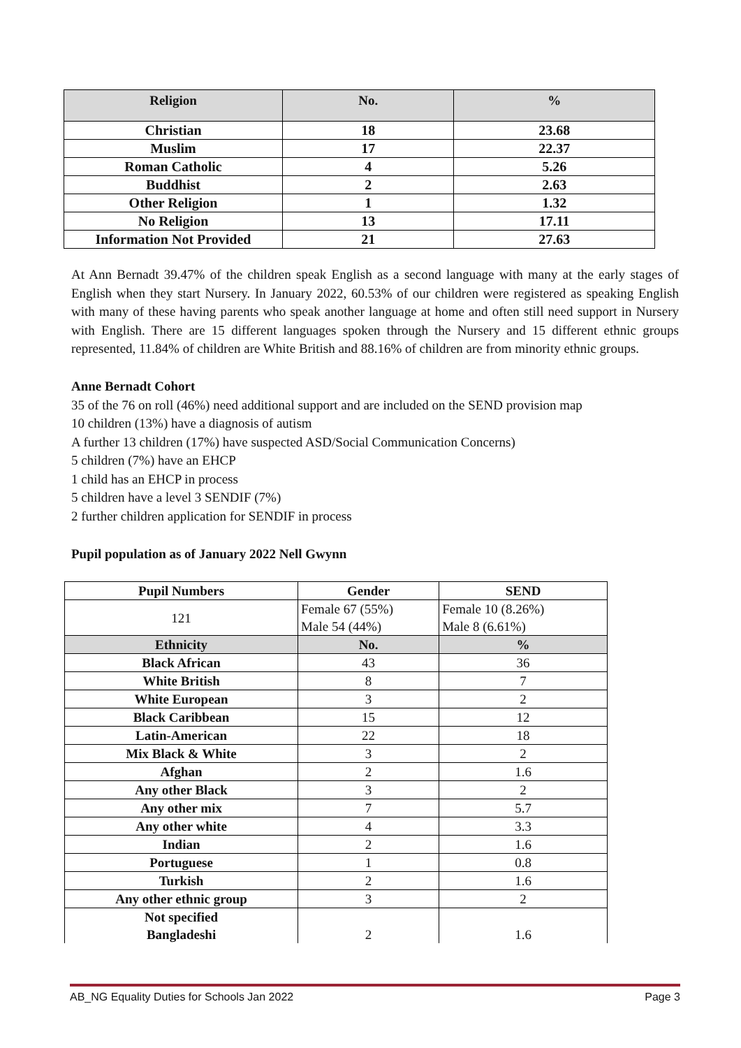| Religion | No. | % |
| --- | --- | --- |
| Christian | 18 | 23.68 |
| Muslim | 17 | 22.37 |
| Roman Catholic | 4 | 5.26 |
| Buddhist | 2 | 2.63 |
| Other Religion | 1 | 1.32 |
| No Religion | 13 | 17.11 |
| Information Not Provided | 21 | 27.63 |
At Ann Bernadt 39.47% of the children speak English as a second language with many at the early stages of English when they start Nursery. In January 2022, 60.53% of our children were registered as speaking English with many of these having parents who speak another language at home and often still need support in Nursery with English. There are 15 different languages spoken through the Nursery and 15 different ethnic groups represented, 11.84% of children are White British and 88.16% of children are from minority ethnic groups.
Anne Bernadt Cohort
35 of the 76 on roll (46%) need additional support and are included on the SEND provision map
10 children (13%) have a diagnosis of autism
A further 13 children (17%) have suspected ASD/Social Communication Concerns)
5 children (7%) have an EHCP
1 child has an EHCP in process
5 children have a level 3 SENDIF (7%)
2 further children application for SENDIF in process
Pupil population as of January 2022 Nell Gwynn
| Pupil Numbers | Gender | SEND |
| --- | --- | --- |
| 121 | Female 67 (55%) Male 54 (44%) | Female 10 (8.26%) Male 8 (6.61%) |
| Ethnicity | No. | % |
| Black African | 43 | 36 |
| White British | 8 | 7 |
| White European | 3 | 2 |
| Black Caribbean | 15 | 12 |
| Latin-American | 22 | 18 |
| Mix Black & White | 3 | 2 |
| Afghan | 2 | 1.6 |
| Any other Black | 3 | 2 |
| Any other mix | 7 | 5.7 |
| Any other white | 4 | 3.3 |
| Indian | 2 | 1.6 |
| Portuguese | 1 | 0.8 |
| Turkish | 2 | 1.6 |
| Any other ethnic group | 3 | 2 |
| Not specified Bangladeshi | 2 | 1.6 |
AB_NG Equality Duties for Schools Jan 2022 Page 3